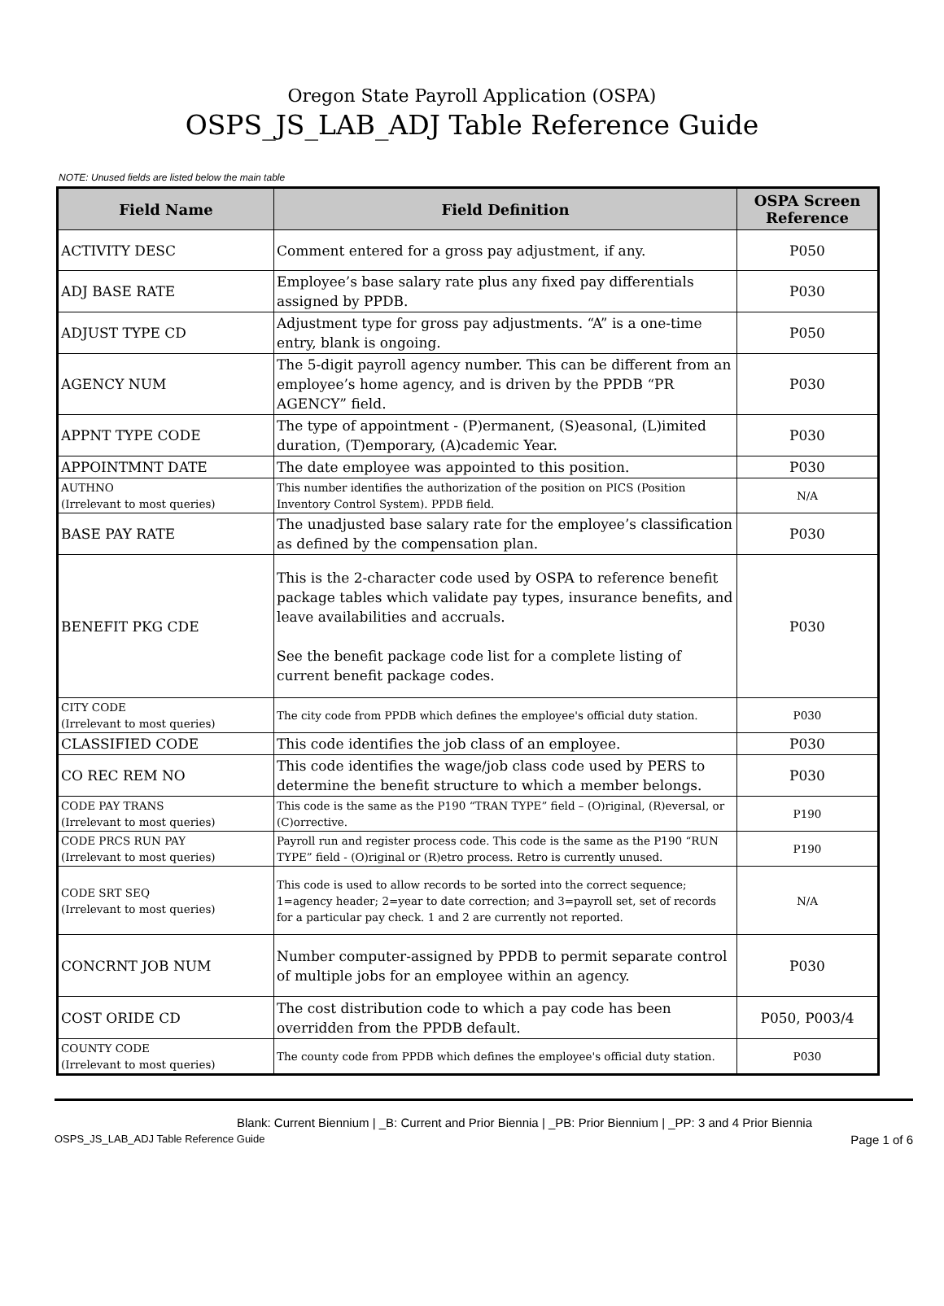Oregon State Payroll Application (OSPA)
OSPS_JS_LAB_ADJ Table Reference Guide
NOTE: Unused fields are listed below the main table
| Field Name | Field Definition | OSPA Screen Reference |
| --- | --- | --- |
| ACTIVITY DESC | Comment entered for a gross pay adjustment, if any. | P050 |
| ADJ BASE RATE | Employee’s base salary rate plus any fixed pay differentials assigned by PPDB. | P030 |
| ADJUST TYPE CD | Adjustment type for gross pay adjustments. “A” is a one-time entry, blank is ongoing. | P050 |
| AGENCY NUM | The 5-digit payroll agency number. This can be different from an employee’s home agency, and is driven by the PPDB “PR AGENCY” field. | P030 |
| APPNT TYPE CODE | The type of appointment - (P)ermanent, (S)easonal, (L)imited duration, (T)emporary, (A)cademic Year. | P030 |
| APPOINTMNT DATE | The date employee was appointed to this position. | P030 |
| AUTHNO (Irrelevant to most queries) | This number identifies the authorization of the position on PICS (Position Inventory Control System). PPDB field. | N/A |
| BASE PAY RATE | The unadjusted base salary rate for the employee’s classification as defined by the compensation plan. | P030 |
| BENEFIT PKG CDE | This is the 2-character code used by OSPA to reference benefit package tables which validate pay types, insurance benefits, and leave availabilities and accruals. See the benefit package code list for a complete listing of current benefit package codes. | P030 |
| CITY CODE (Irrelevant to most queries) | The city code from PPDB which defines the employee's official duty station. | P030 |
| CLASSIFIED CODE | This code identifies the job class of an employee. | P030 |
| CO REC REM NO | This code identifies the wage/job class code used by PERS to determine the benefit structure to which a member belongs. | P030 |
| CODE PAY TRANS (Irrelevant to most queries) | This code is the same as the P190 “TRAN TYPE” field – (O)riginal, (R)eversal, or (C)orrective. | P190 |
| CODE PRCS RUN PAY (Irrelevant to most queries) | Payroll run and register process code. This code is the same as the P190 “RUN TYPE” field - (O)riginal or (R)etro process. Retro is currently unused. | P190 |
| CODE SRT SEQ (Irrelevant to most queries) | This code is used to allow records to be sorted into the correct sequence; 1=agency header; 2=year to date correction; and 3=payroll set, set of records for a particular pay check. 1 and 2 are currently not reported. | N/A |
| CONCRNT JOB NUM | Number computer-assigned by PPDB to permit separate control of multiple jobs for an employee within an agency. | P030 |
| COST ORIDE CD | The cost distribution code to which a pay code has been overridden from the PPDB default. | P050, P003/4 |
| COUNTY CODE (Irrelevant to most queries) | The county code from PPDB which defines the employee's official duty station. | P030 |
Blank: Current Biennium | _B: Current and Prior Biennia | _PB: Prior Biennium | _PP: 3 and 4 Prior Biennia
OSPS_JS_LAB_ADJ Table Reference Guide Page 1 of 6